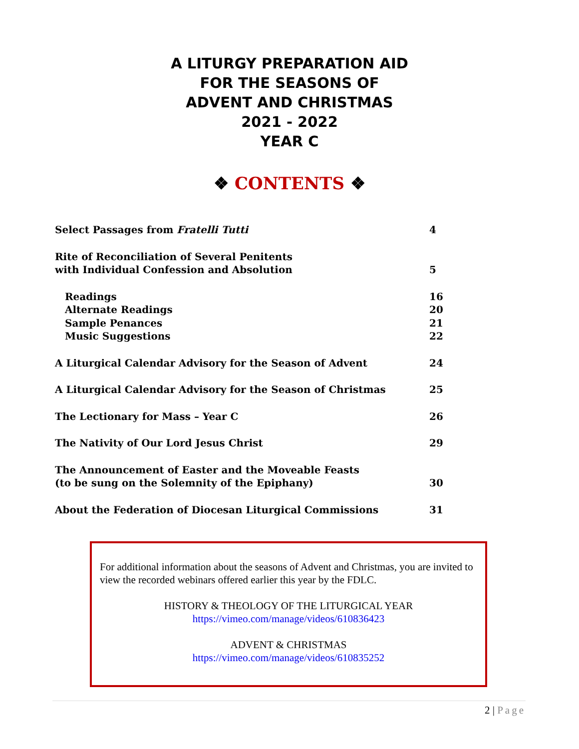A LITURGY PREPARATION AID
FOR THE SEASONS OF
ADVENT AND CHRISTMAS
2021 - 2022
YEAR C
❖ CONTENTS ❖
Select Passages from Fratelli Tutti
4
Rite of Reconciliation of Several Penitents
with Individual Confession and Absolution
5
Readings
16
Alternate Readings
20
Sample Penances
21
Music Suggestions
22
A Liturgical Calendar Advisory for the Season of Advent
24
A Liturgical Calendar Advisory for the Season of Christmas
25
The Lectionary for Mass – Year C
26
The Nativity of Our Lord Jesus Christ
29
The Announcement of Easter and the Moveable Feasts
(to be sung on the Solemnity of the Epiphany)
30
About the Federation of Diocesan Liturgical Commissions
31
For additional information about the seasons of Advent and Christmas, you are invited to view the recorded webinars offered earlier this year by the FDLC.
HISTORY & THEOLOGY OF THE LITURGICAL YEAR
https://vimeo.com/manage/videos/610836423
ADVENT & CHRISTMAS
https://vimeo.com/manage/videos/610835252
2 | Page